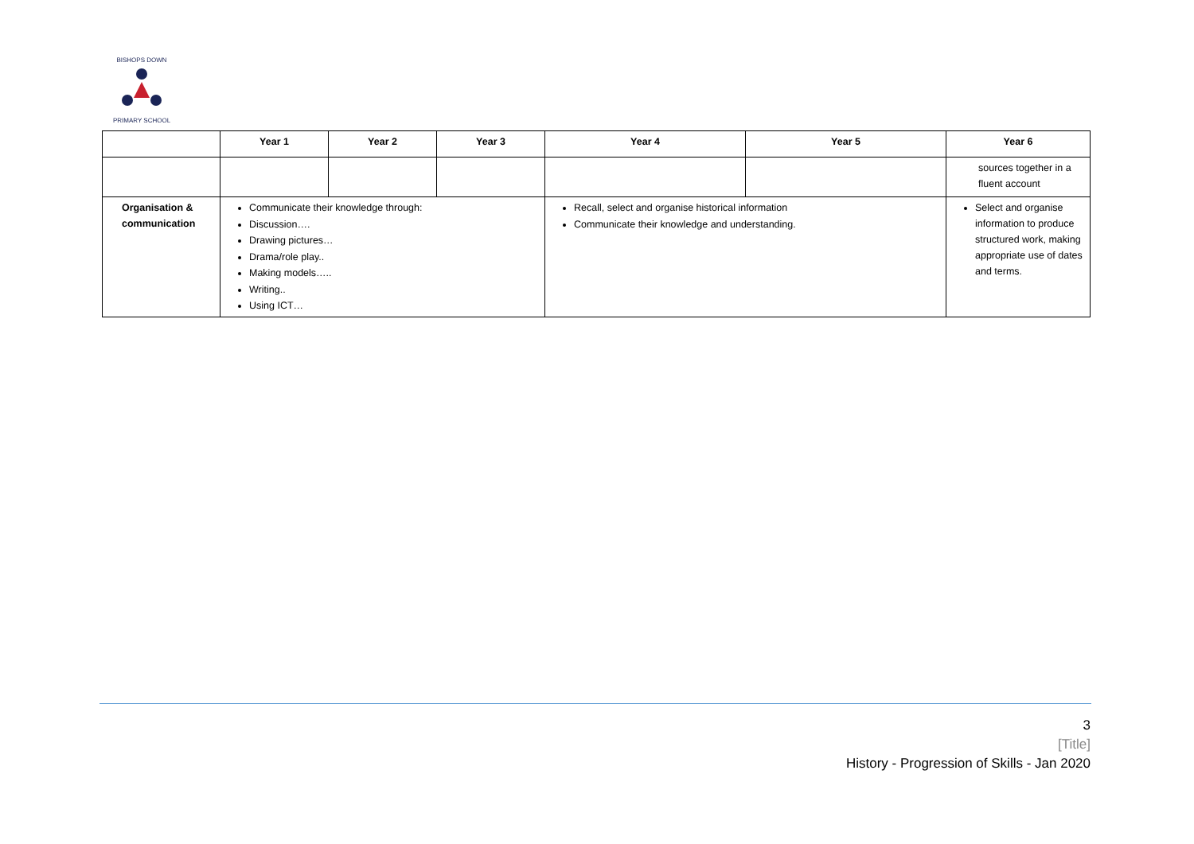BISHOPS DOWN
PRIMARY SCHOOL
| | Year 1 | Year 2 | Year 3 | Year 4 | Year 5 | Year 6 |
| --- | --- | --- | --- | --- | --- | --- |
| | | | | | | sources together in a fluent account |
| Organisation & communication | Communicate their knowledge through: Discussion…. Drawing pictures… Drama/role play.. Making models….. Writing.. Using ICT… | | | Recall, select and organise historical information Communicate their knowledge and understanding. | | Select and organise information to produce structured work, making appropriate use of dates and terms. |
3
[Title]
History - Progression of Skills - Jan 2020